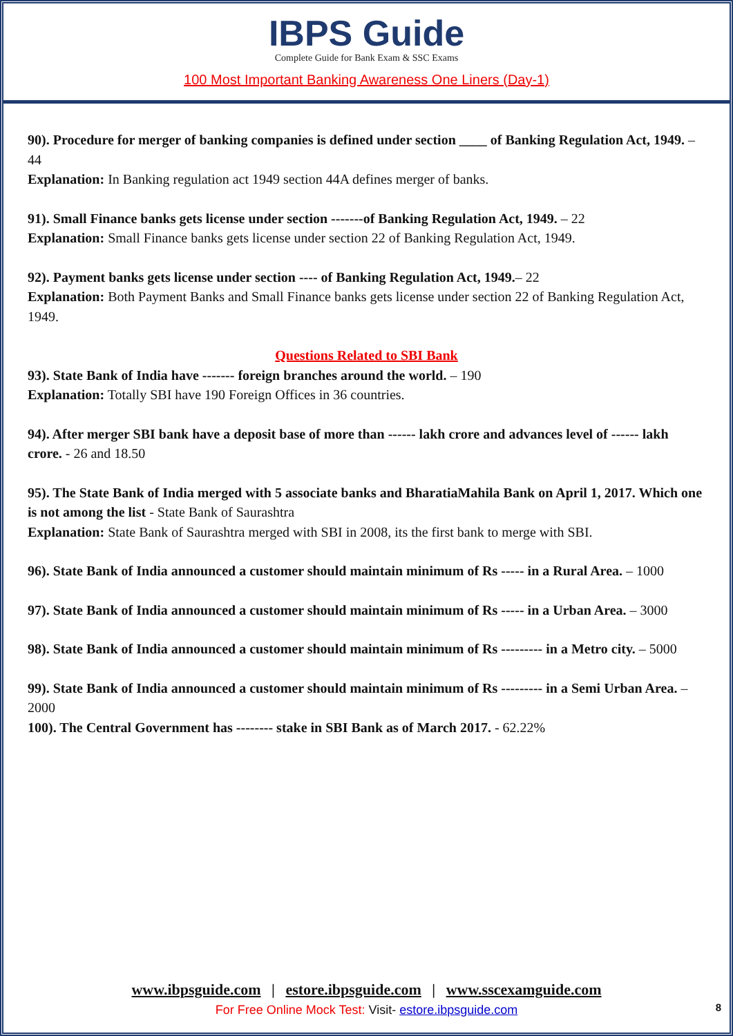IBPS Guide
Complete Guide for Bank Exam & SSC Exams
100 Most Important Banking Awareness One Liners (Day-1)
90). Procedure for merger of banking companies is defined under section ____ of Banking Regulation Act, 1949. – 44
Explanation: In Banking regulation act 1949 section 44A defines merger of banks.
91). Small Finance banks gets license under section -------of Banking Regulation Act, 1949. – 22
Explanation: Small Finance banks gets license under section 22 of Banking Regulation Act, 1949.
92). Payment banks gets license under section ---- of Banking Regulation Act, 1949.– 22
Explanation: Both Payment Banks and Small Finance banks gets license under section 22 of Banking Regulation Act, 1949.
Questions Related to SBI Bank
93). State Bank of India have ------- foreign branches around the world. – 190
Explanation: Totally SBI have 190 Foreign Offices in 36 countries.
94). After merger SBI bank have a deposit base of more than ------ lakh crore and advances level of ------ lakh crore. - 26 and 18.50
95). The State Bank of India merged with 5 associate banks and BharatiaMahila Bank on April 1, 2017. Which one is not among the list - State Bank of Saurashtra
Explanation: State Bank of Saurashtra merged with SBI in 2008, its the first bank to merge with SBI.
96). State Bank of India announced a customer should maintain minimum of Rs ----- in a Rural Area. – 1000
97). State Bank of India announced a customer should maintain minimum of Rs ----- in a Urban Area. – 3000
98). State Bank of India announced a customer should maintain minimum of Rs --------- in a Metro city. – 5000
99). State Bank of India announced a customer should maintain minimum of Rs --------- in a Semi Urban Area. – 2000
100). The Central Government has -------- stake in SBI Bank as of March 2017. - 62.22%
www.ibpsguide.com | estore.ibpsguide.com | www.sscexamguide.com
For Free Online Mock Test: Visit- estore.ibpsguide.com
8